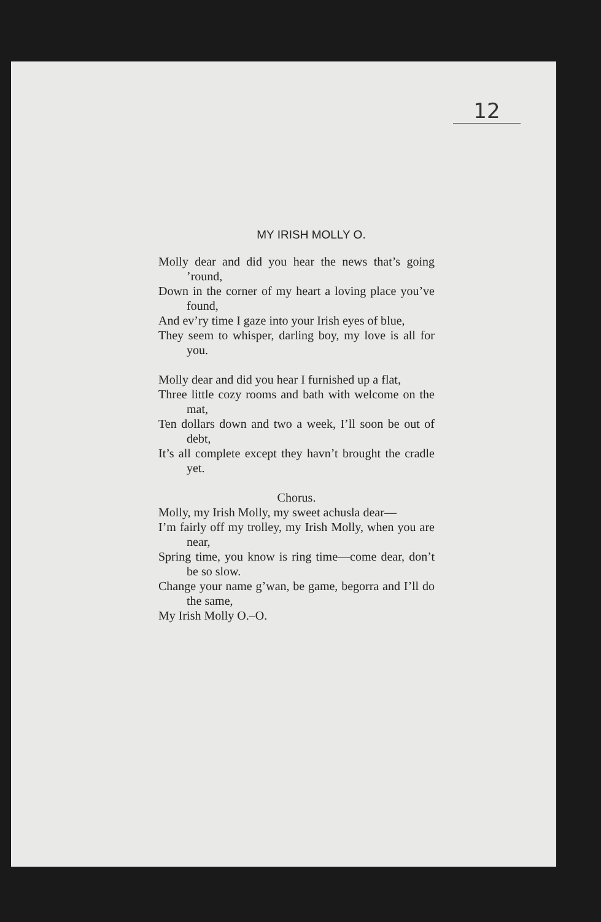12
MY IRISH MOLLY O.
Molly dear and did you hear the news that’s going ’round,
Down in the corner of my heart a loving place you’ve found,
And ev’ry time I gaze into your Irish eyes of blue,
They seem to whisper, darling boy, my love is all for you.
Molly dear and did you hear I furnished up a flat,
Three little cozy rooms and bath with wel­come on the mat,
Ten dollars down and two a week, I’ll soon be out of debt,
It’s all complete except they havn’t brought the cradle yet.
Chorus.
Molly, my Irish Molly, my sweet achusla dear—
I’m fairly off my trolley, my Irish Molly, when you are near,
Spring time, you know is ring time—come dear, don’t be so slow.
Change your name g’wan, be game, begorra and I’ll do the same,
My Irish Molly O.–O.